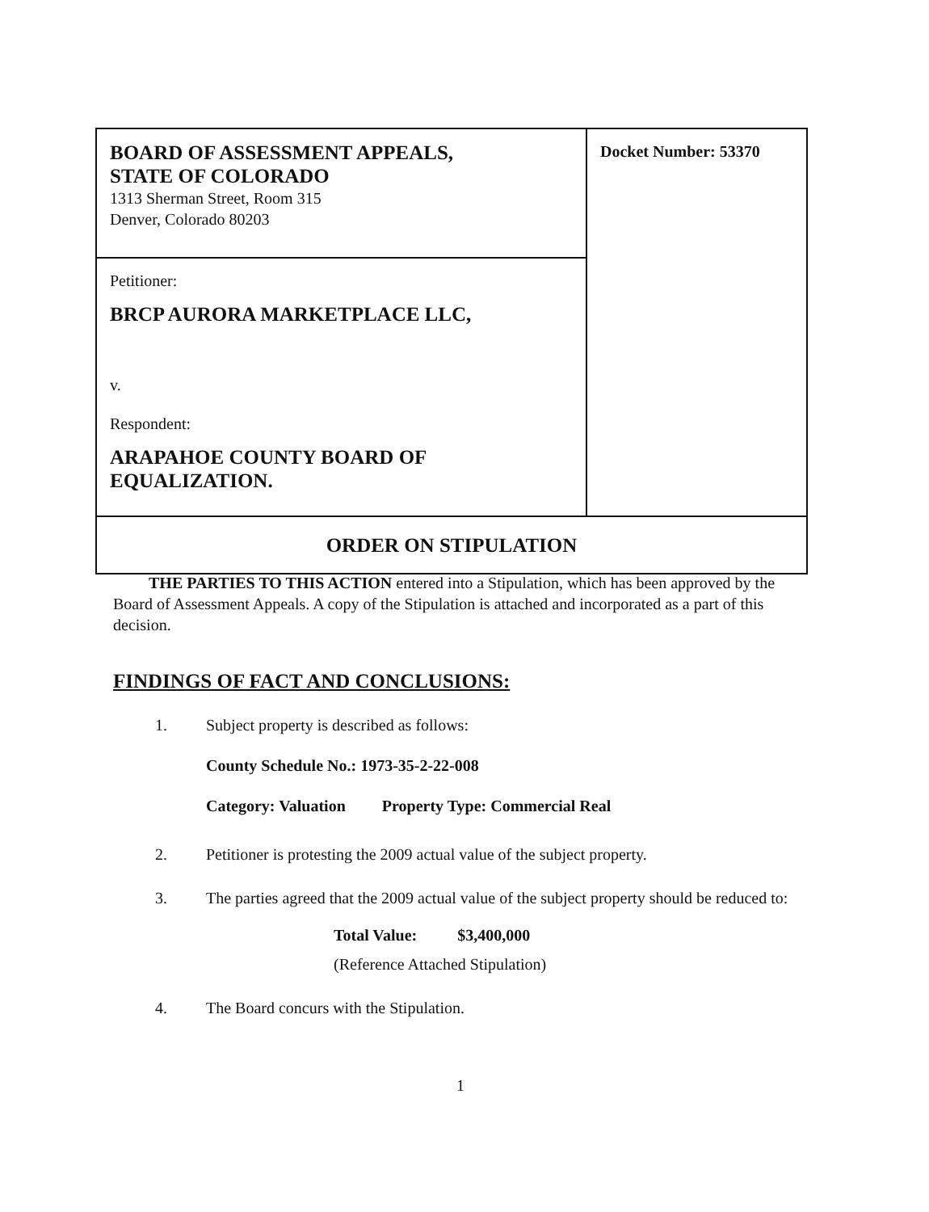| BOARD OF ASSESSMENT APPEALS, STATE OF COLORADO 1313 Sherman Street, Room 315 Denver, Colorado 80203 | Docket Number: 53370 |
| Petitioner: BRCP AURORA MARKETPLACE LLC, v. Respondent: ARAPAHOE COUNTY BOARD OF EQUALIZATION. | |
| ORDER ON STIPULATION | |
THE PARTIES TO THIS ACTION entered into a Stipulation, which has been approved by the Board of Assessment Appeals. A copy of the Stipulation is attached and incorporated as a part of this decision.
FINDINGS OF FACT AND CONCLUSIONS:
1. Subject property is described as follows:
County Schedule No.: 1973-35-2-22-008
Category: Valuation Property Type: Commercial Real
2. Petitioner is protesting the 2009 actual value of the subject property.
3. The parties agreed that the 2009 actual value of the subject property should be reduced to:
Total Value: $3,400,000
(Reference Attached Stipulation)
4. The Board concurs with the Stipulation.
1